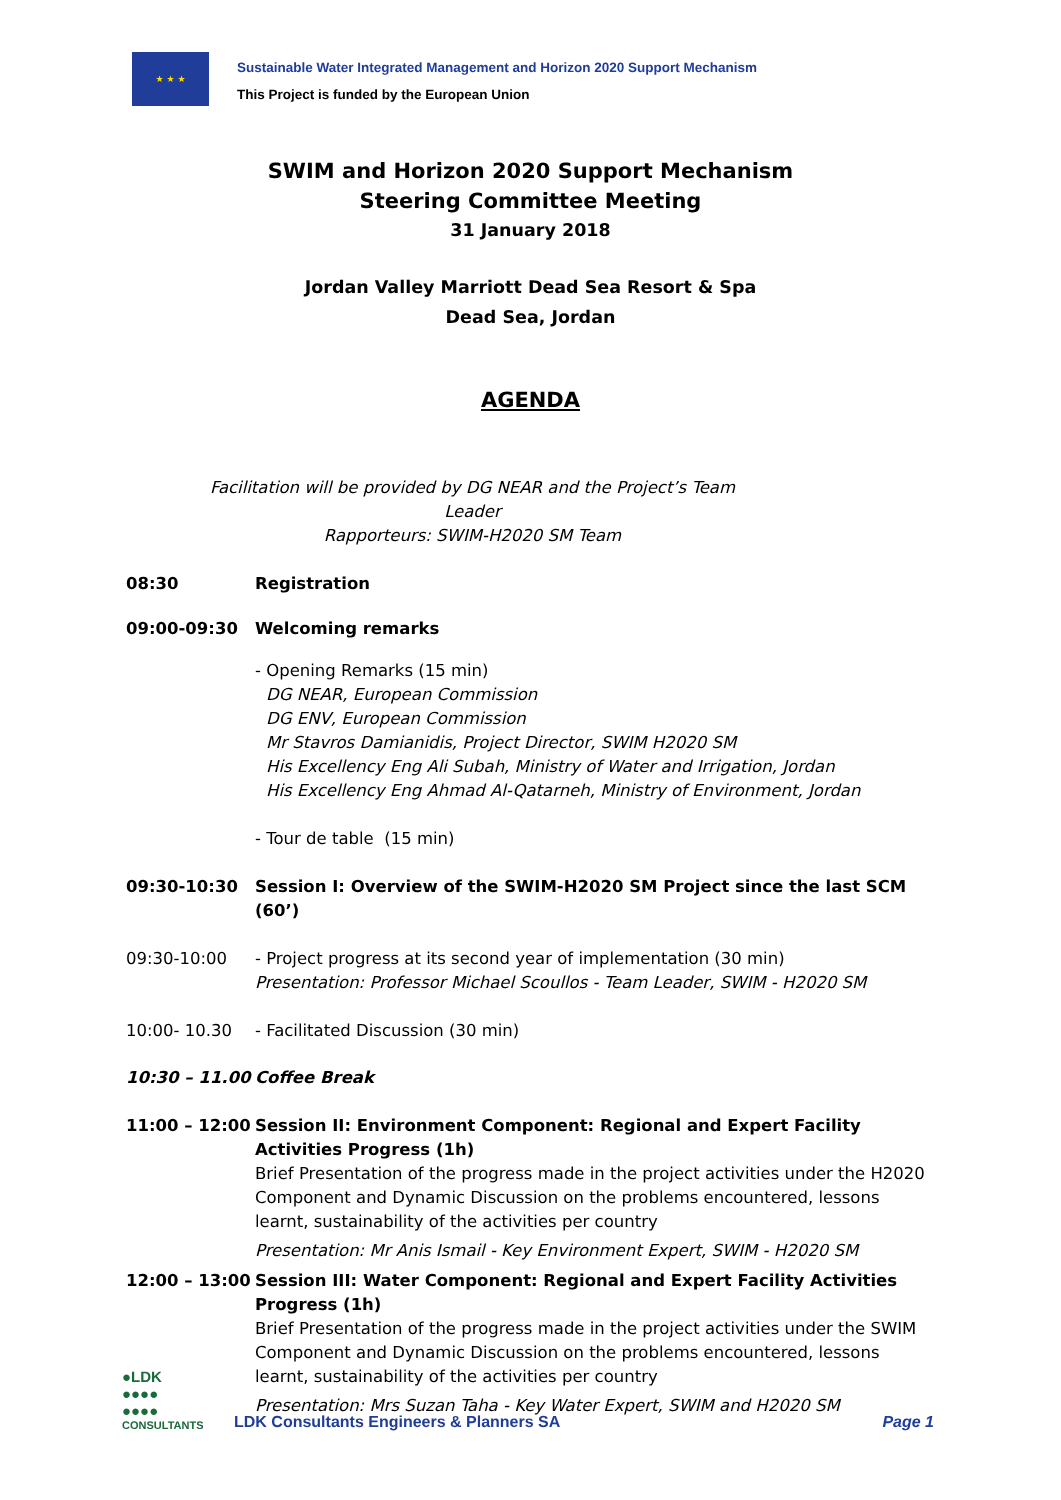★ ★ ★
Sustainable Water Integrated Management and Horizon 2020 Support Mechanism
This Project is funded by the European Union
SWIM and Horizon 2020 Support Mechanism
Steering Committee Meeting
31 January 2018
Jordan Valley Marriott Dead Sea Resort & Spa
Dead Sea, Jordan
AGENDA
Facilitation will be provided by DG NEAR and the Project’s Team Leader
Rapporteurs: SWIM-H2020 SM Team
08:30 Registration
09:00-09:30 Welcoming remarks
- Opening Remarks (15 min)
DG NEAR, European Commission
DG ENV, European Commission
Mr Stavros Damianidis, Project Director, SWIM H2020 SM
His Excellency Eng Ali Subah, Ministry of Water and Irrigation, Jordan
His Excellency Eng Ahmad Al-Qatarneh, Ministry of Environment, Jordan
- Tour de table (15 min)
09:30-10:30 Session I: Overview of the SWIM-H2020 SM Project since the last SCM (60’)
09:30-10:00 - Project progress at its second year of implementation (30 min)
Presentation: Professor Michael Scoullos - Team Leader, SWIM - H2020 SM
10:00- 10.30 - Facilitated Discussion (30 min)
10:30 – 11.00 Coffee Break
11:00 – 12:00 Session II: Environment Component: Regional and Expert Facility Activities Progress (1h)
Brief Presentation of the progress made in the project activities under the H2020 Component and Dynamic Discussion on the problems encountered, lessons learnt, sustainability of the activities per country
Presentation: Mr Anis Ismail - Key Environment Expert, SWIM - H2020 SM
12:00 – 13:00 Session III: Water Component: Regional and Expert Facility Activities Progress (1h)
Brief Presentation of the progress made in the project activities under the SWIM Component and Dynamic Discussion on the problems encountered, lessons learnt, sustainability of the activities per country
Presentation: Mrs Suzan Taha - Key Water Expert, SWIM and H2020 SM
●LDK
●●●●
●●●●
CONSULTANTS
LDK Consultants Engineers & Planners SA
Page 1